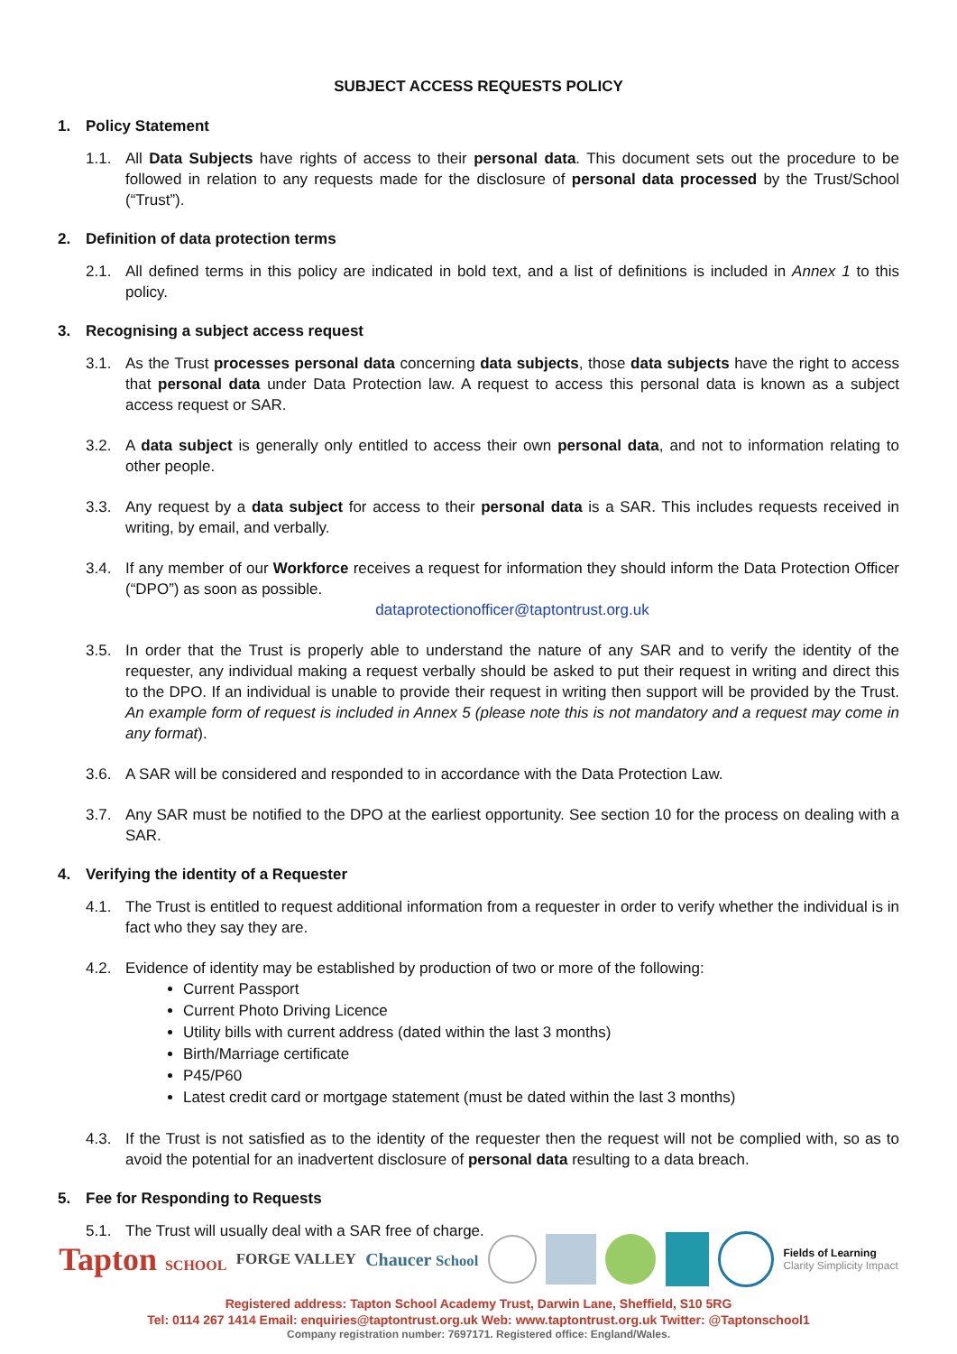SUBJECT ACCESS REQUESTS POLICY
1. Policy Statement
1.1. All Data Subjects have rights of access to their personal data. This document sets out the procedure to be followed in relation to any requests made for the disclosure of personal data processed by the Trust/School (“Trust”).
2. Definition of data protection terms
2.1. All defined terms in this policy are indicated in bold text, and a list of definitions is included in Annex 1 to this policy.
3. Recognising a subject access request
3.1. As the Trust processes personal data concerning data subjects, those data subjects have the right to access that personal data under Data Protection law. A request to access this personal data is known as a subject access request or SAR.
3.2. A data subject is generally only entitled to access their own personal data, and not to information relating to other people.
3.3. Any request by a data subject for access to their personal data is a SAR. This includes requests received in writing, by email, and verbally.
3.4. If any member of our Workforce receives a request for information they should inform the Data Protection Officer (“DPO”) as soon as possible.
dataprotectionofficer@taptontrust.org.uk
3.5. In order that the Trust is properly able to understand the nature of any SAR and to verify the identity of the requester, any individual making a request verbally should be asked to put their request in writing and direct this to the DPO. If an individual is unable to provide their request in writing then support will be provided by the Trust. An example form of request is included in Annex 5 (please note this is not mandatory and a request may come in any format).
3.6. A SAR will be considered and responded to in accordance with the Data Protection Law.
3.7. Any SAR must be notified to the DPO at the earliest opportunity. See section 10 for the process on dealing with a SAR.
4. Verifying the identity of a Requester
4.1. The Trust is entitled to request additional information from a requester in order to verify whether the individual is in fact who they say they are.
4.2. Evidence of identity may be established by production of two or more of the following:
Current Passport
Current Photo Driving Licence
Utility bills with current address (dated within the last 3 months)
Birth/Marriage certificate
P45/P60
Latest credit card or mortgage statement (must be dated within the last 3 months)
4.3. If the Trust is not satisfied as to the identity of the requester then the request will not be complied with, so as to avoid the potential for an inadvertent disclosure of personal data resulting to a data breach.
5. Fee for Responding to Requests
5.1. The Trust will usually deal with a SAR free of charge.
Tapton SCHOOL FORGE VALLEY Chaucer School Fields of Learning
Clarity Simplicity Impact
Registered address: Tapton School Academy Trust, Darwin Lane, Sheffield, S10 5RG
Tel: 0114 267 1414 Email: enquiries@taptontrust.org.uk Web: www.taptontrust.org.uk Twitter: @Taptonschool1
Company registration number: 7697171. Registered office: England/Wales.